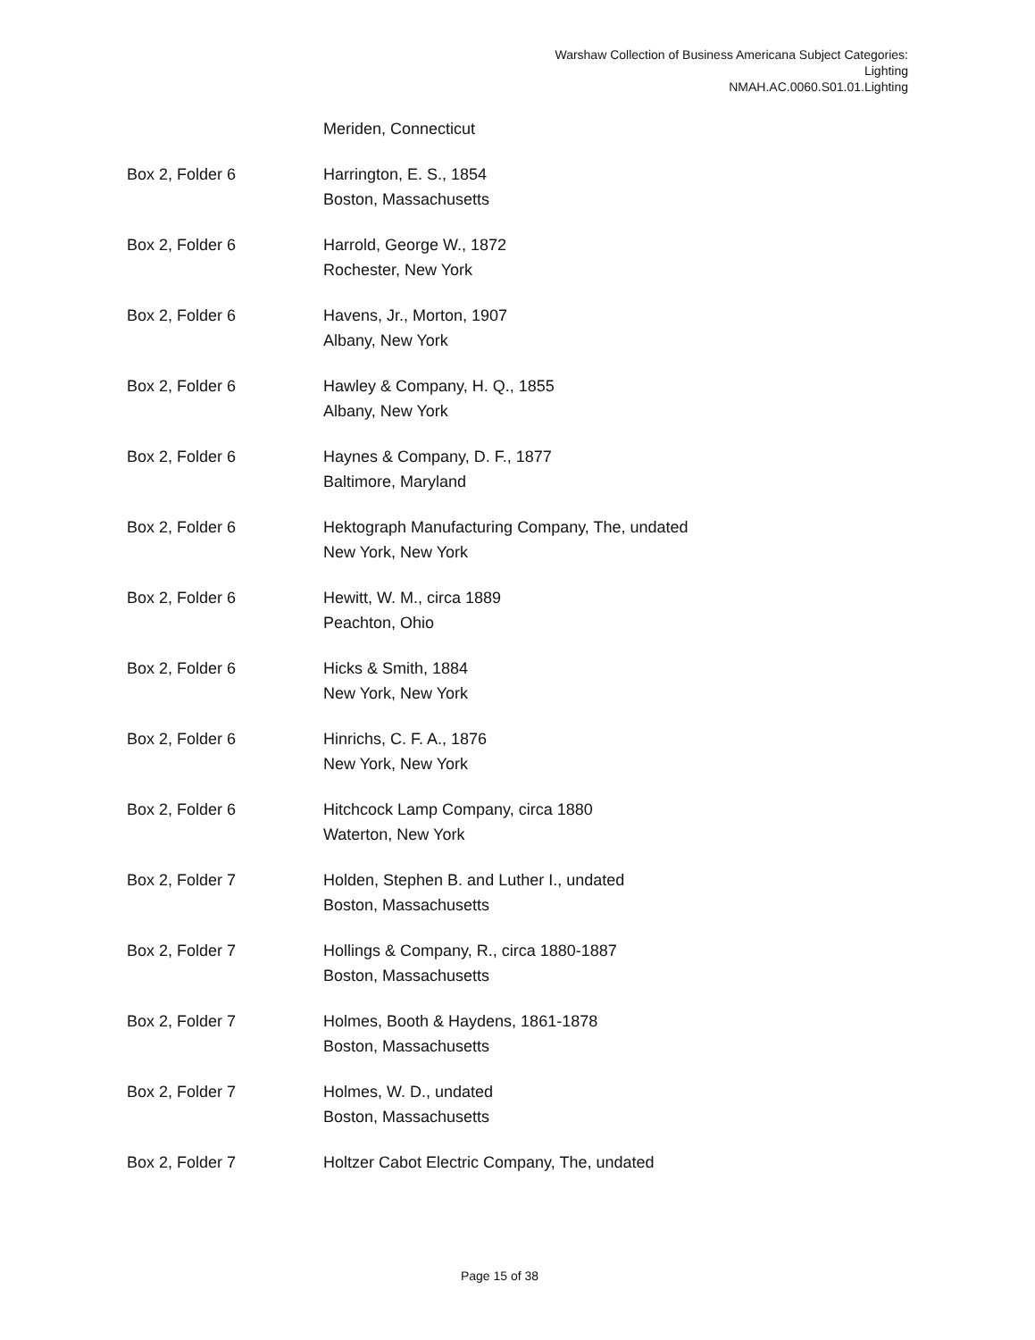Warshaw Collection of Business Americana Subject Categories:
Lighting
NMAH.AC.0060.S01.01.Lighting
| | Meriden, Connecticut |
| Box 2, Folder 6 | Harrington, E. S., 1854 Boston, Massachusetts |
| Box 2, Folder 6 | Harrold, George W., 1872 Rochester, New York |
| Box 2, Folder 6 | Havens, Jr., Morton, 1907 Albany, New York |
| Box 2, Folder 6 | Hawley & Company, H. Q., 1855 Albany, New York |
| Box 2, Folder 6 | Haynes & Company, D. F., 1877 Baltimore, Maryland |
| Box 2, Folder 6 | Hektograph Manufacturing Company, The, undated New York, New York |
| Box 2, Folder 6 | Hewitt, W. M., circa 1889 Peachton, Ohio |
| Box 2, Folder 6 | Hicks & Smith, 1884 New York, New York |
| Box 2, Folder 6 | Hinrichs, C. F. A., 1876 New York, New York |
| Box 2, Folder 6 | Hitchcock Lamp Company, circa 1880 Waterton, New York |
| Box 2, Folder 7 | Holden, Stephen B. and Luther I., undated Boston, Massachusetts |
| Box 2, Folder 7 | Hollings & Company, R., circa 1880-1887 Boston, Massachusetts |
| Box 2, Folder 7 | Holmes, Booth & Haydens, 1861-1878 Boston, Massachusetts |
| Box 2, Folder 7 | Holmes, W. D., undated Boston, Massachusetts |
| Box 2, Folder 7 | Holtzer Cabot Electric Company, The, undated |
Page 15 of 38